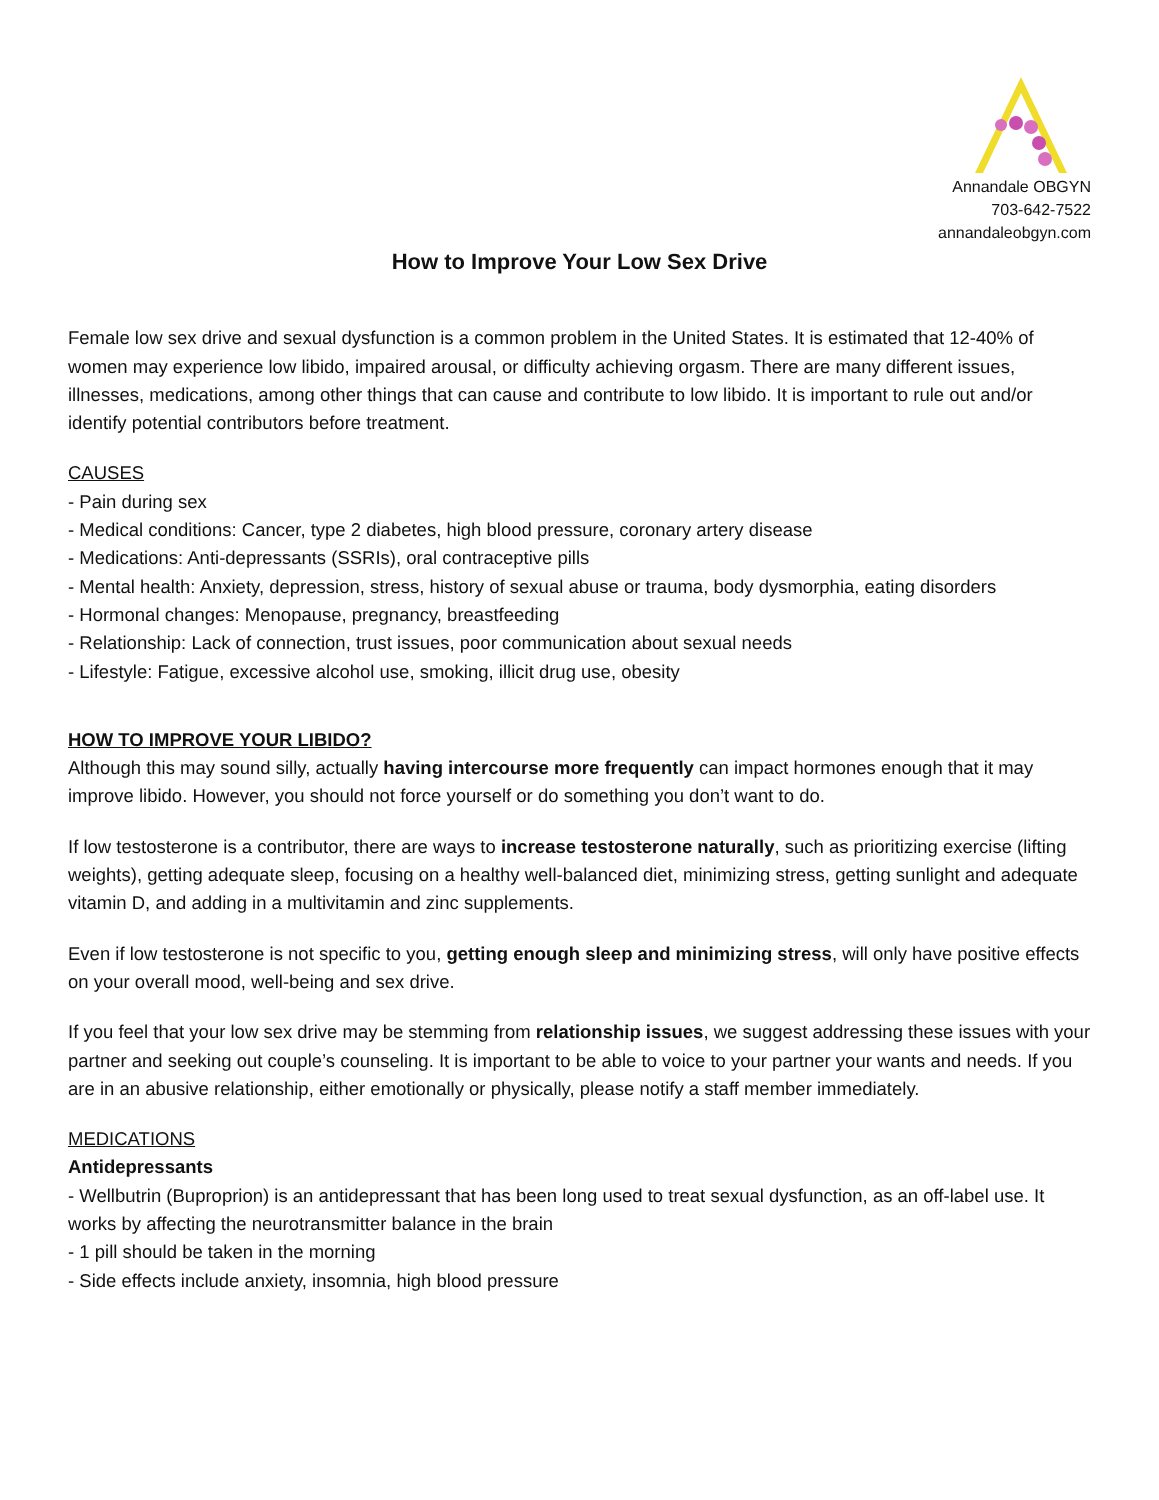Annandale OBGYN
703-642-7522
annandaleobgyn.com
How to Improve Your Low Sex Drive
Female low sex drive and sexual dysfunction is a common problem in the United States. It is estimated that 12-40% of women may experience low libido, impaired arousal, or difficulty achieving orgasm. There are many different issues, illnesses, medications, among other things that can cause and contribute to low libido. It is important to rule out and/or identify potential contributors before treatment.
CAUSES
- Pain during sex
- Medical conditions: Cancer, type 2 diabetes, high blood pressure, coronary artery disease
- Medications: Anti-depressants (SSRIs), oral contraceptive pills
- Mental health: Anxiety, depression, stress, history of sexual abuse or trauma, body dysmorphia, eating disorders
- Hormonal changes: Menopause, pregnancy, breastfeeding
- Relationship: Lack of connection, trust issues, poor communication about sexual needs
- Lifestyle: Fatigue, excessive alcohol use, smoking, illicit drug use, obesity
HOW TO IMPROVE YOUR LIBIDO?
Although this may sound silly, actually having intercourse more frequently can impact hormones enough that it may improve libido. However, you should not force yourself or do something you don’t want to do.
If low testosterone is a contributor, there are ways to increase testosterone naturally, such as prioritizing exercise (lifting weights), getting adequate sleep, focusing on a healthy well-balanced diet, minimizing stress, getting sunlight and adequate vitamin D, and adding in a multivitamin and zinc supplements.
Even if low testosterone is not specific to you, getting enough sleep and minimizing stress, will only have positive effects on your overall mood, well-being and sex drive.
If you feel that your low sex drive may be stemming from relationship issues, we suggest addressing these issues with your partner and seeking out couple’s counseling. It is important to be able to voice to your partner your wants and needs. If you are in an abusive relationship, either emotionally or physically, please notify a staff member immediately.
MEDICATIONS
Antidepressants
- Wellbutrin (Buproprion) is an antidepressant that has been long used to treat sexual dysfunction, as an off-label use. It works by affecting the neurotransmitter balance in the brain
- 1 pill should be taken in the morning
- Side effects include anxiety, insomnia, high blood pressure